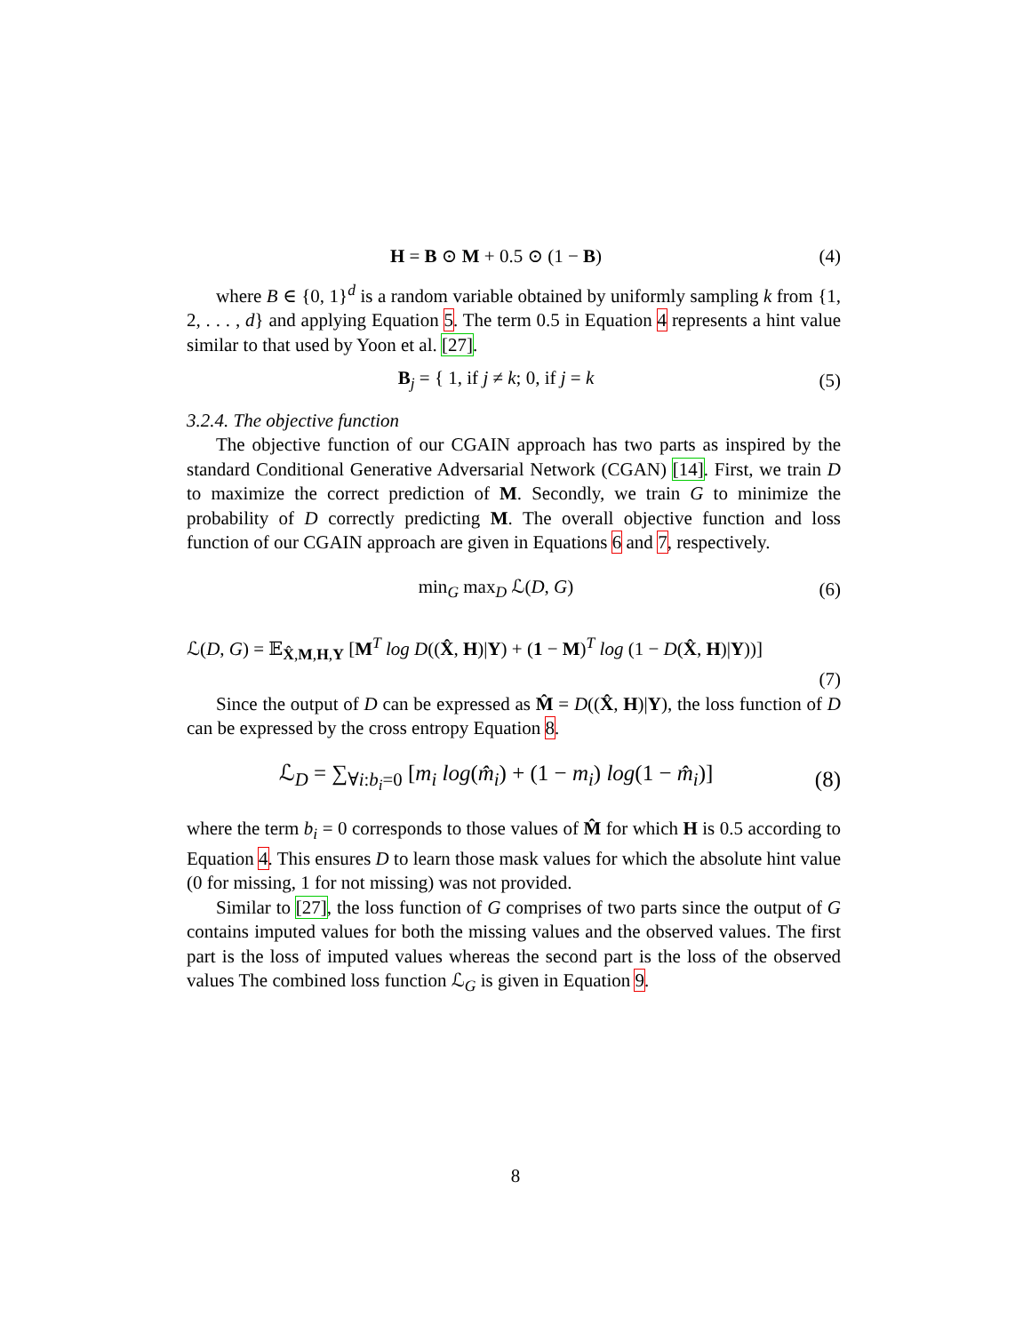H = B ⊙ M + 0.5 ⊙ (1 − B) (4)
where B ∈ {0, 1}<sup>d</sup> is a random variable obtained by uniformly sampling k from {1, 2, . . . , d} and applying Equation 5. The term 0.5 in Equation 4 represents a hint value similar to that used by Yoon et al. [27].
B<sub>j</sub> = { 1, if j ≠ k; 0, if j = k (5)
3.2.4. The objective function
The objective function of our CGAIN approach has two parts as inspired by the standard Conditional Generative Adversarial Network (CGAN) [14]. First, we train D to maximize the correct prediction of M. Secondly, we train G to minimize the probability of D correctly predicting M. The overall objective function and loss function of our CGAIN approach are given in Equations 6 and 7, respectively.
min<sub>G</sub> max<sub>D</sub> ℒ(D, G) (6)
ℒ(D, G) = 𝔼<sub>X̂,M,H,Y</sub> [M<sup>T</sup> log D((X̂, H)|Y) + (1 − M)<sup>T</sup> log (1 − D(X̂, H)|Y))]
(7)
Since the output of D can be expressed as M̂ = D((X̂, H)|Y), the loss function of D can be expressed by the cross entropy Equation 8.
ℒ<sub>D</sub> = ∑<sub>∀i:b<sub>i</sub>=0</sub> [m<sub>i</sub> log(m̂<sub>i</sub>) + (1 − m<sub>i</sub>) log(1 − m̂<sub>i</sub>)] (8)
where the term b<sub>i</sub> = 0 corresponds to those values of M̂ for which H is 0.5 according to Equation 4. This ensures D to learn those mask values for which the absolute hint value (0 for missing, 1 for not missing) was not provided.
Similar to [27], the loss function of G comprises of two parts since the output of G contains imputed values for both the missing values and the observed values. The first part is the loss of imputed values whereas the second part is the loss of the observed values The combined loss function ℒ<sub>G</sub> is given in Equation 9.
8